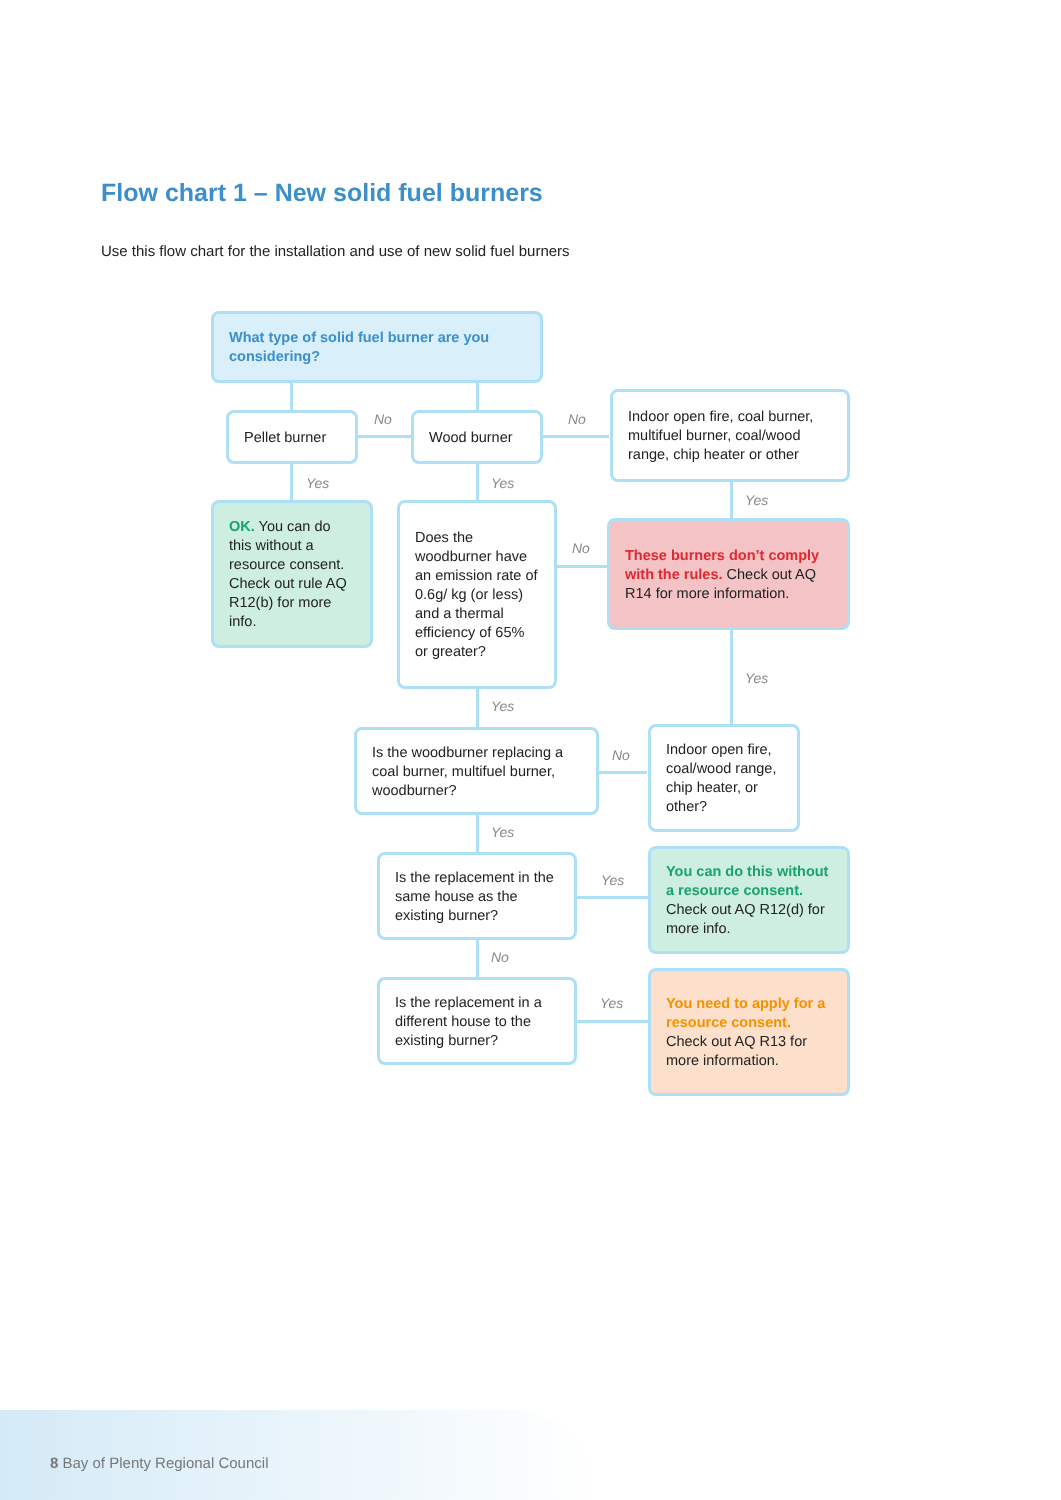Flow chart 1 – New solid fuel burners
Use this flow chart for the installation and use of new solid fuel burners
What type of solid fuel burner are you considering?
Pellet burner No Wood burner No
Indoor open fire, coal burner, multifuel burner, coal/wood range, chip heater or other
Yes Yes
Yes
OK. You can do this without a resource consent. Check out rule AQ R12(b) for more info.
Does the woodburner have an emission rate of 0.6g/ kg (or less) and a thermal efficiency of 65% or greater?
No
These burners don’t comply with the rules. Check out AQ R14 for more information.
Yes
Yes
Is the woodburner replacing a coal burner, multifuel burner, woodburner?
No
Indoor open fire, coal/wood range, chip heater, or other?
Yes
Is the replacement in the same house as the existing burner?
Yes
You can do this without a resource consent. Check out AQ R12(d) for more info.
No
Is the replacement in a different house to the existing burner?
Yes
You need to apply for a resource consent. Check out AQ R13 for more information.
8 Bay of Plenty Regional Council